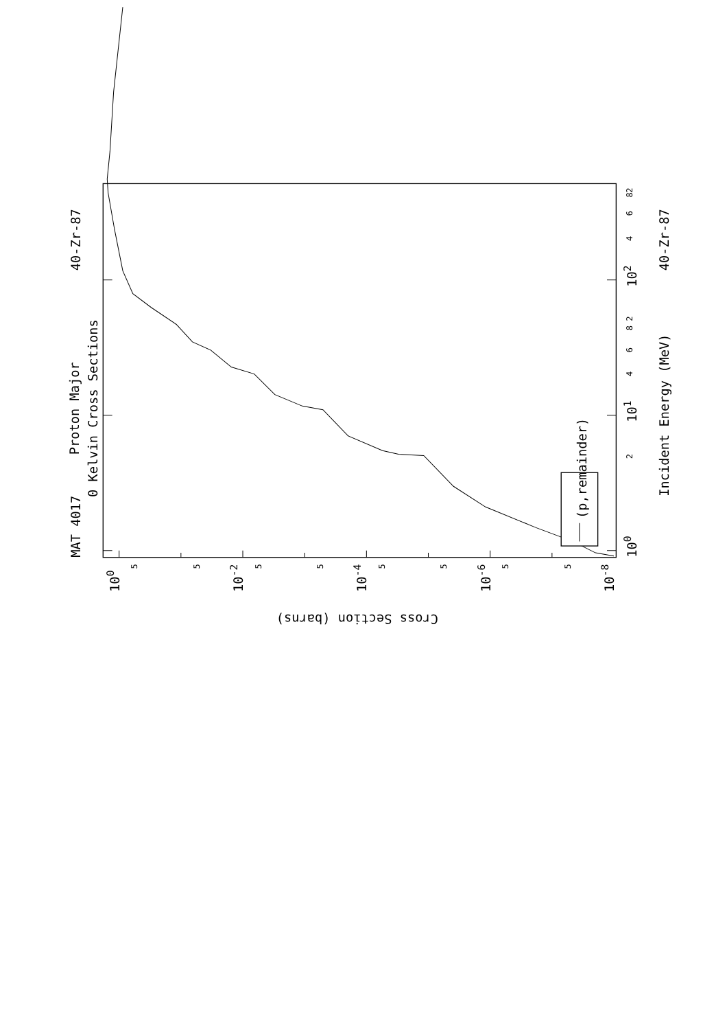(p,remainder)
MAT 4017
Proton Major
0 Kelvin Cross Sections
40-Zr-87
40-Zr-87
Incident Energy (MeV)
100
101
102
2
4
6
8
2
4
6
8
2
100
10-2
10-4
10-6
10-8
5
5
5
5
5
5
5
5
Cross Section (barns)